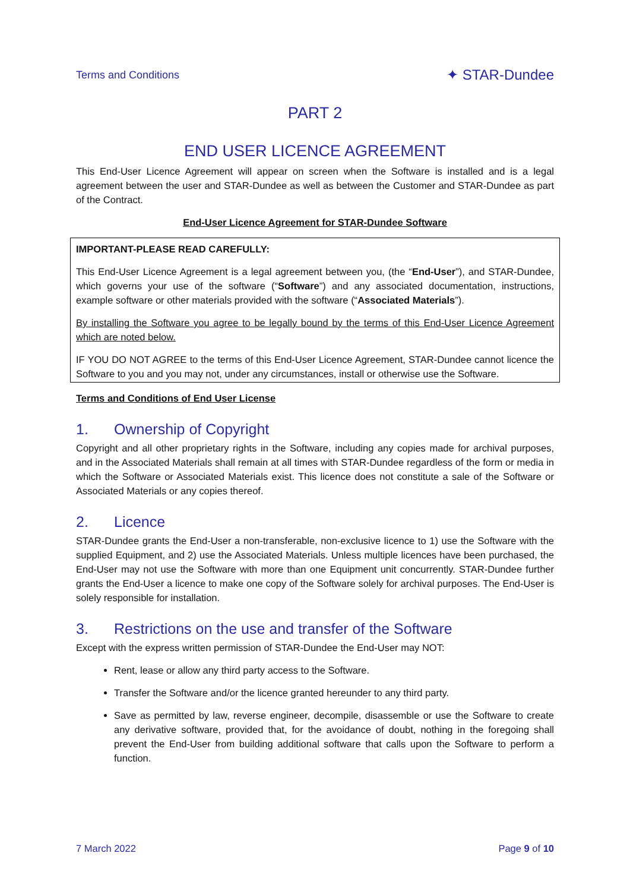Terms and Conditions ✦ STAR-Dundee
PART 2
END USER LICENCE AGREEMENT
This End-User Licence Agreement will appear on screen when the Software is installed and is a legal agreement between the user and STAR-Dundee as well as between the Customer and STAR-Dundee as part of the Contract.
End-User Licence Agreement for STAR-Dundee Software
IMPORTANT-PLEASE READ CAREFULLY:
This End-User Licence Agreement is a legal agreement between you, (the “End-User”), and STAR-Dundee, which governs your use of the software (“Software”) and any associated documentation, instructions, example software or other materials provided with the software (“Associated Materials”).
By installing the Software you agree to be legally bound by the terms of this End-User Licence Agreement which are noted below.
IF YOU DO NOT AGREE to the terms of this End-User Licence Agreement, STAR-Dundee cannot licence the Software to you and you may not, under any circumstances, install or otherwise use the Software.
Terms and Conditions of End User License
1. Ownership of Copyright
Copyright and all other proprietary rights in the Software, including any copies made for archival purposes, and in the Associated Materials shall remain at all times with STAR-Dundee regardless of the form or media in which the Software or Associated Materials exist. This licence does not constitute a sale of the Software or Associated Materials or any copies thereof.
2. Licence
STAR-Dundee grants the End-User a non-transferable, non-exclusive licence to 1) use the Software with the supplied Equipment, and 2) use the Associated Materials. Unless multiple licences have been purchased, the End-User may not use the Software with more than one Equipment unit concurrently. STAR-Dundee further grants the End-User a licence to make one copy of the Software solely for archival purposes. The End-User is solely responsible for installation.
3. Restrictions on the use and transfer of the Software
Except with the express written permission of STAR-Dundee the End-User may NOT:
Rent, lease or allow any third party access to the Software.
Transfer the Software and/or the licence granted hereunder to any third party.
Save as permitted by law, reverse engineer, decompile, disassemble or use the Software to create any derivative software, provided that, for the avoidance of doubt, nothing in the foregoing shall prevent the End-User from building additional software that calls upon the Software to perform a function.
7 March 2022 Page 9 of 10